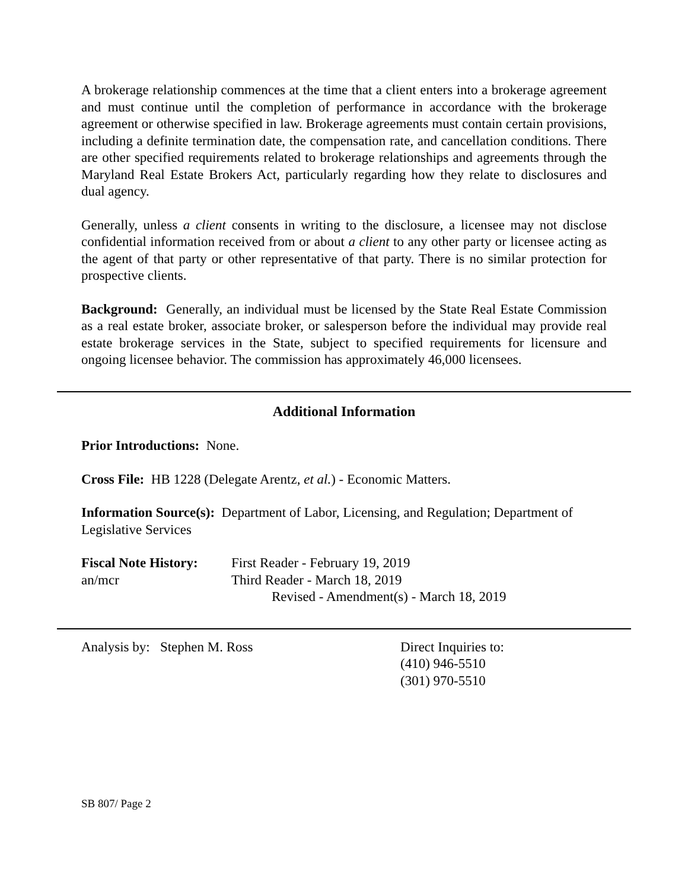A brokerage relationship commences at the time that a client enters into a brokerage agreement and must continue until the completion of performance in accordance with the brokerage agreement or otherwise specified in law. Brokerage agreements must contain certain provisions, including a definite termination date, the compensation rate, and cancellation conditions. There are other specified requirements related to brokerage relationships and agreements through the Maryland Real Estate Brokers Act, particularly regarding how they relate to disclosures and dual agency.
Generally, unless a client consents in writing to the disclosure, a licensee may not disclose confidential information received from or about a client to any other party or licensee acting as the agent of that party or other representative of that party. There is no similar protection for prospective clients.
Background: Generally, an individual must be licensed by the State Real Estate Commission as a real estate broker, associate broker, or salesperson before the individual may provide real estate brokerage services in the State, subject to specified requirements for licensure and ongoing licensee behavior. The commission has approximately 46,000 licensees.
Additional Information
Prior Introductions: None.
Cross File: HB 1228 (Delegate Arentz, et al.) - Economic Matters.
Information Source(s): Department of Labor, Licensing, and Regulation; Department of Legislative Services
Fiscal Note History:
an/mcr
First Reader - February 19, 2019
Third Reader - March 18, 2019
Revised - Amendment(s) - March 18, 2019
Analysis by: Stephen M. Ross Direct Inquiries to:
(410) 946-5510
(301) 970-5510
SB 807/ Page 2